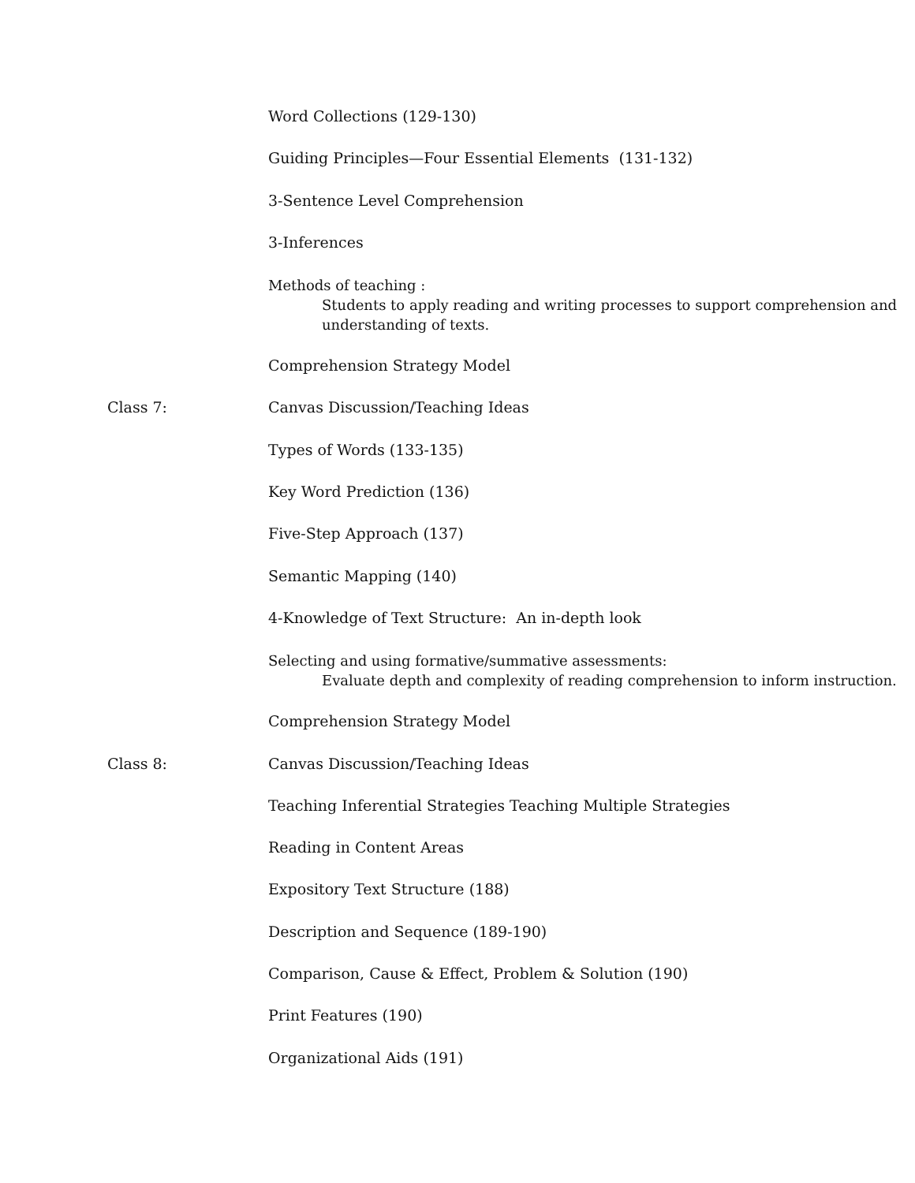Word Collections (129-130)
Guiding Principles—Four Essential Elements (131-132)
3-Sentence Level Comprehension
3-Inferences
Methods of teaching :
Students to apply reading and writing processes to support comprehension and understanding of texts.
Comprehension Strategy Model
Class 7: Canvas Discussion/Teaching Ideas
Types of Words (133-135)
Key Word Prediction (136)
Five-Step Approach (137)
Semantic Mapping (140)
4-Knowledge of Text Structure: An in-depth look
Selecting and using formative/summative assessments:
Evaluate depth and complexity of reading comprehension to inform instruction.
Comprehension Strategy Model
Class 8: Canvas Discussion/Teaching Ideas
Teaching Inferential Strategies Teaching Multiple Strategies
Reading in Content Areas
Expository Text Structure (188)
Description and Sequence (189-190)
Comparison, Cause & Effect, Problem & Solution (190)
Print Features (190)
Organizational Aids (191)